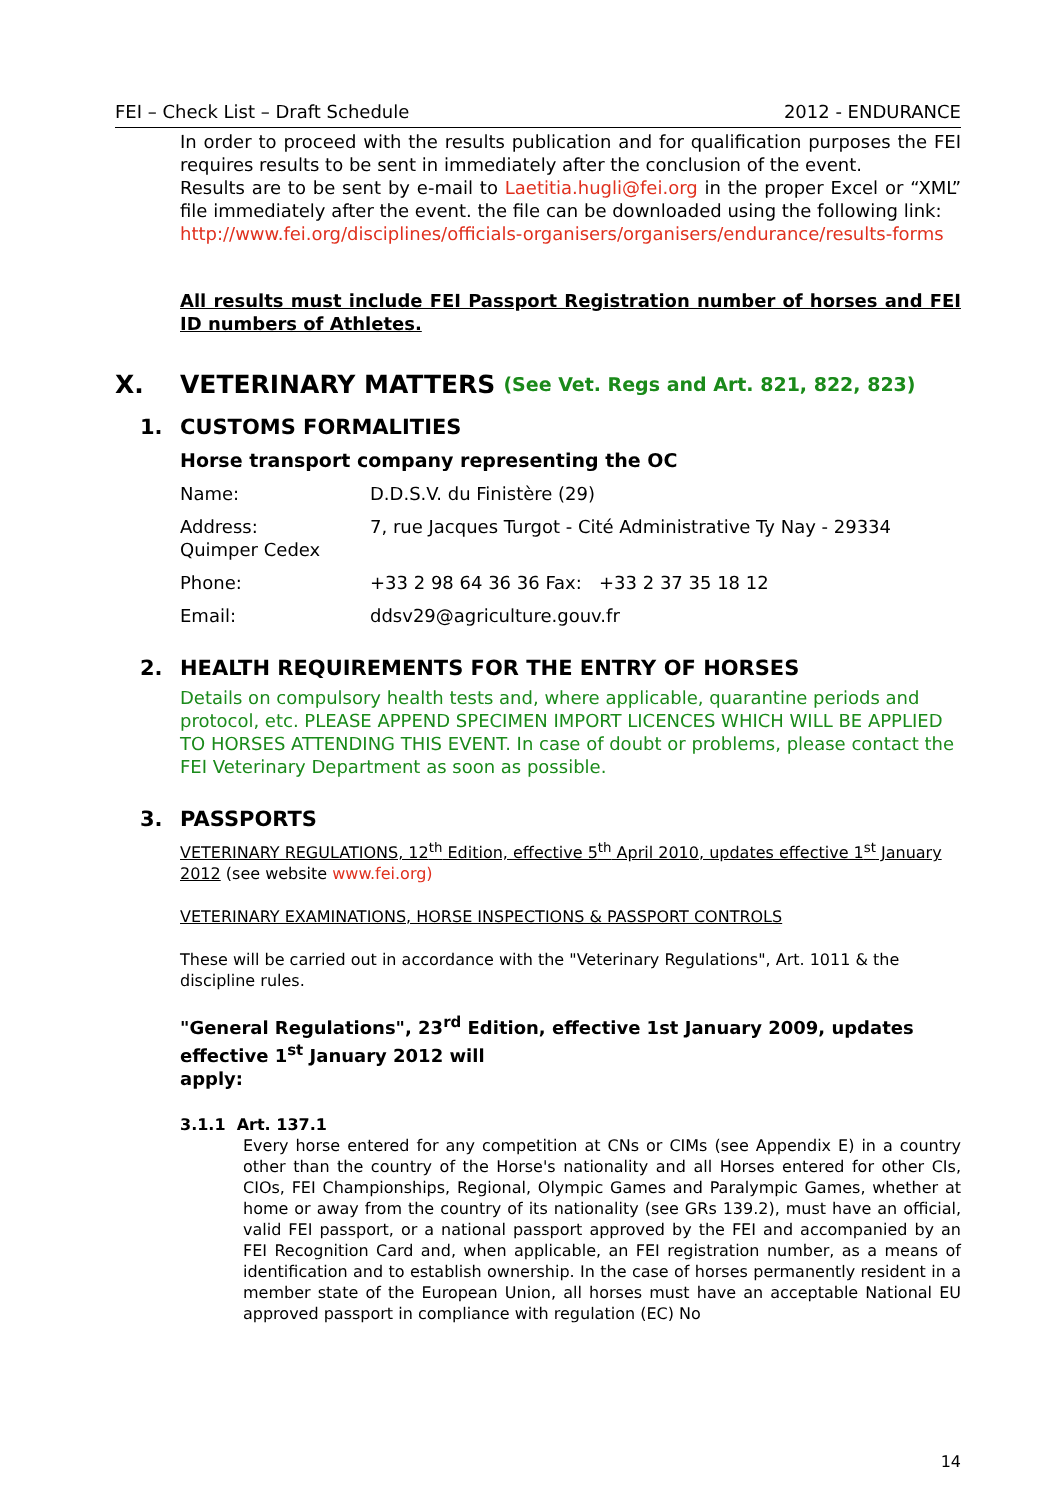FEI – Check List – Draft Schedule 2012 - ENDURANCE
In order to proceed with the results publication and for qualification purposes the FEI requires results to be sent in immediately after the conclusion of the event.
Results are to be sent by e-mail to Laetitia.hugli@fei.org in the proper Excel or “XML” file immediately after the event. the file can be downloaded using the following link:
http://www.fei.org/disciplines/officials-organisers/organisers/endurance/results-forms
All results must include FEI Passport Registration number of horses and FEI ID numbers of Athletes.
X. VETERINARY MATTERS (See Vet. Regs and Art. 821, 822, 823)
1. CUSTOMS FORMALITIES
Horse transport company representing the OC
Name: D.D.S.V. du Finistère (29)
Address: 7, rue Jacques Turgot - Cité Administrative Ty Nay - 29334
Quimper Cedex
Phone: +33 2 98 64 36 36 Fax: +33 2 37 35 18 12
Email: ddsv29@agriculture.gouv.fr
2. HEALTH REQUIREMENTS FOR THE ENTRY OF HORSES
Details on compulsory health tests and, where applicable, quarantine periods and protocol, etc. PLEASE APPEND SPECIMEN IMPORT LICENCES WHICH WILL BE APPLIED TO HORSES ATTENDING THIS EVENT. In case of doubt or problems, please contact the FEI Veterinary Department as soon as possible.
3. PASSPORTS
VETERINARY REGULATIONS, 12<sup>th</sup> Edition, effective 5<sup>th</sup> April 2010, updates effective 1<sup>st</sup> January 2012 (see website www.fei.org)
VETERINARY EXAMINATIONS, HORSE INSPECTIONS & PASSPORT CONTROLS
These will be carried out in accordance with the "Veterinary Regulations", Art. 1011 & the discipline rules.
"General Regulations", 23<sup>rd</sup> Edition, effective 1st January 2009, updates effective 1<sup>st</sup> January 2012 will
apply:
3.1.1 Art. 137.1
Every horse entered for any competition at CNs or CIMs (see Appendix E) in a country other than the country of the Horse's nationality and all Horses entered for other CIs, CIOs, FEI Championships, Regional, Olympic Games and Paralympic Games, whether at home or away from the country of its nationality (see GRs 139.2), must have an official, valid FEI passport, or a national passport approved by the FEI and accompanied by an FEI Recognition Card and, when applicable, an FEI registration number, as a means of identification and to establish ownership. In the case of horses permanently resident in a member state of the European Union, all horses must have an acceptable National EU approved passport in compliance with regulation (EC) No
14